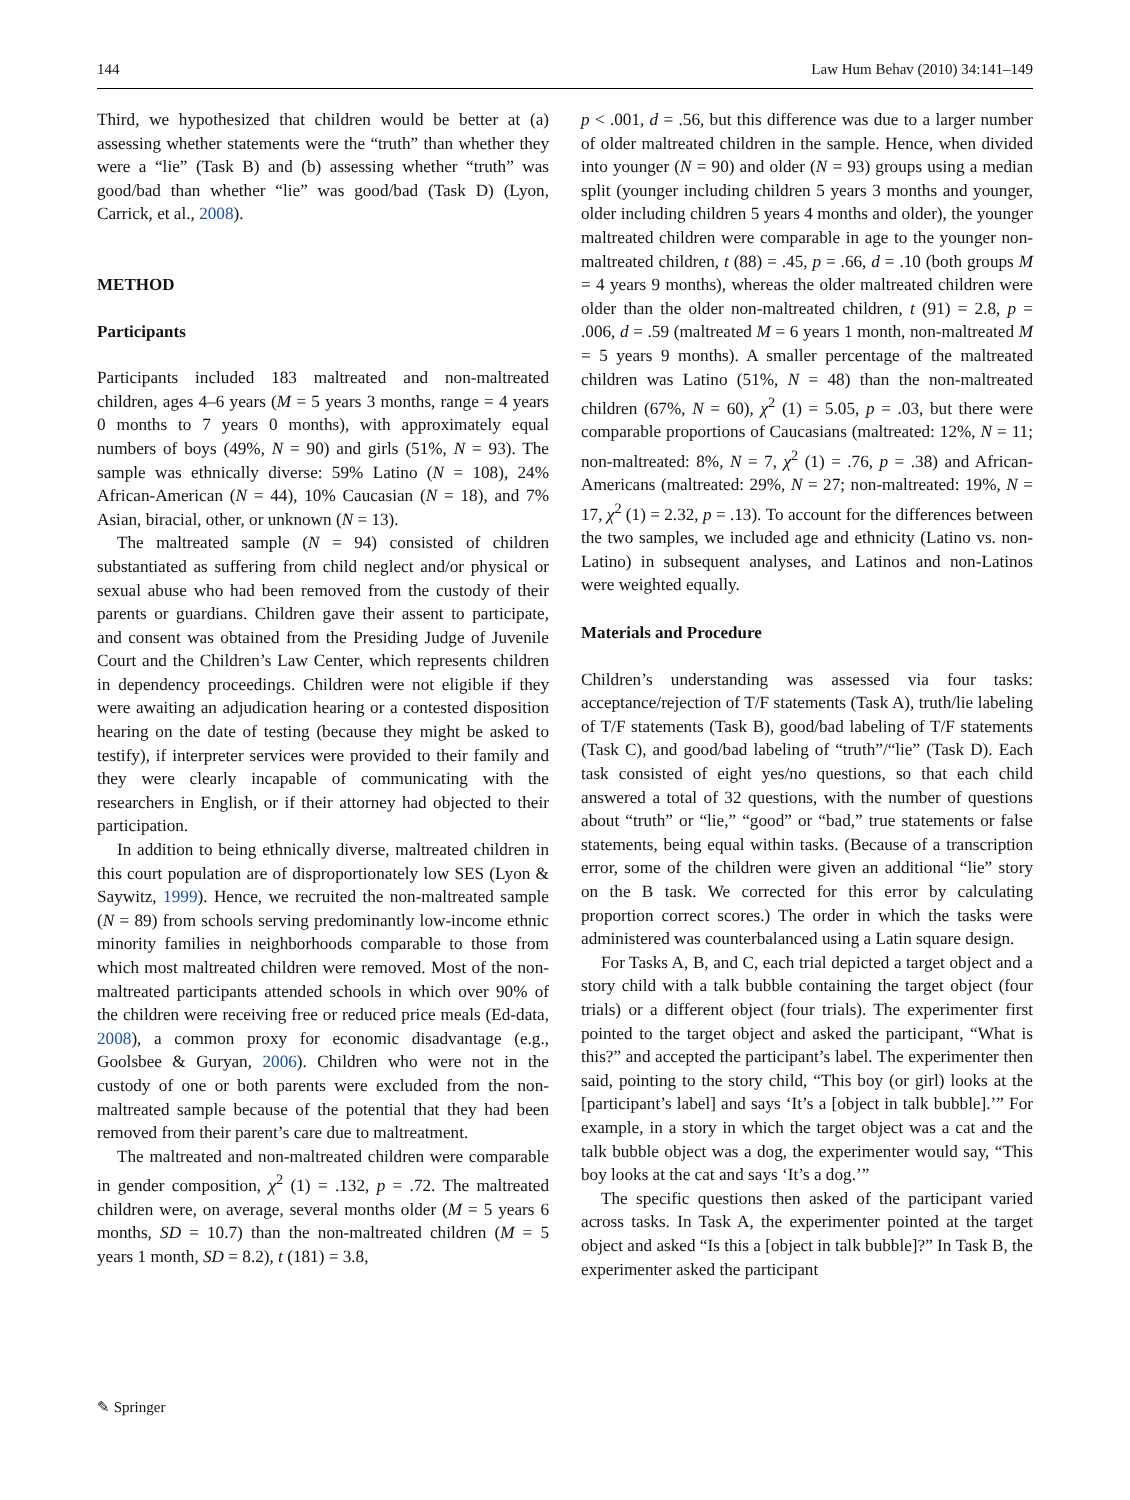144 Law Hum Behav (2010) 34:141–149
Third, we hypothesized that children would be better at (a) assessing whether statements were the “truth” than whether they were a “lie” (Task B) and (b) assessing whether “truth” was good/bad than whether “lie” was good/bad (Task D) (Lyon, Carrick, et al., 2008).
METHOD
Participants
Participants included 183 maltreated and non-maltreated children, ages 4–6 years (M = 5 years 3 months, range = 4 years 0 months to 7 years 0 months), with approximately equal numbers of boys (49%, N = 90) and girls (51%, N = 93). The sample was ethnically diverse: 59% Latino (N = 108), 24% African-American (N = 44), 10% Caucasian (N = 18), and 7% Asian, biracial, other, or unknown (N = 13).
The maltreated sample (N = 94) consisted of children substantiated as suffering from child neglect and/or physical or sexual abuse who had been removed from the custody of their parents or guardians. Children gave their assent to participate, and consent was obtained from the Presiding Judge of Juvenile Court and the Children’s Law Center, which represents children in dependency proceedings. Children were not eligible if they were awaiting an adjudication hearing or a contested disposition hearing on the date of testing (because they might be asked to testify), if interpreter services were provided to their family and they were clearly incapable of communicating with the researchers in English, or if their attorney had objected to their participation.
In addition to being ethnically diverse, maltreated children in this court population are of disproportionately low SES (Lyon & Saywitz, 1999). Hence, we recruited the non-maltreated sample (N = 89) from schools serving predominantly low-income ethnic minority families in neighborhoods comparable to those from which most maltreated children were removed. Most of the non-maltreated participants attended schools in which over 90% of the children were receiving free or reduced price meals (Ed-data, 2008), a common proxy for economic disadvantage (e.g., Goolsbee & Guryan, 2006). Children who were not in the custody of one or both parents were excluded from the non-maltreated sample because of the potential that they had been removed from their parent’s care due to maltreatment.
The maltreated and non-maltreated children were comparable in gender composition, χ<sup>2</sup> (1) = .132, p = .72. The maltreated children were, on average, several months older (M = 5 years 6 months, SD = 10.7) than the non-maltreated children (M = 5 years 1 month, SD = 8.2), t (181) = 3.8,
p < .001, d = .56, but this difference was due to a larger number of older maltreated children in the sample. Hence, when divided into younger (N = 90) and older (N = 93) groups using a median split (younger including children 5 years 3 months and younger, older including children 5 years 4 months and older), the younger maltreated children were comparable in age to the younger non-maltreated children, t (88) = .45, p = .66, d = .10 (both groups M = 4 years 9 months), whereas the older maltreated children were older than the older non-maltreated children, t (91) = 2.8, p = .006, d = .59 (maltreated M = 6 years 1 month, non-maltreated M = 5 years 9 months). A smaller percentage of the maltreated children was Latino (51%, N = 48) than the non-maltreated children (67%, N = 60), χ<sup>2</sup> (1) = 5.05, p = .03, but there were comparable proportions of Caucasians (maltreated: 12%, N = 11; non-maltreated: 8%, N = 7, χ<sup>2</sup> (1) = .76, p = .38) and African-Americans (maltreated: 29%, N = 27; non-maltreated: 19%, N = 17, χ<sup>2</sup> (1) = 2.32, p = .13). To account for the differences between the two samples, we included age and ethnicity (Latino vs. non-Latino) in subsequent analyses, and Latinos and non-Latinos were weighted equally.
Materials and Procedure
Children’s understanding was assessed via four tasks: acceptance/rejection of T/F statements (Task A), truth/lie labeling of T/F statements (Task B), good/bad labeling of T/F statements (Task C), and good/bad labeling of “truth”/“lie” (Task D). Each task consisted of eight yes/no questions, so that each child answered a total of 32 questions, with the number of questions about “truth” or “lie,” “good” or “bad,” true statements or false statements, being equal within tasks. (Because of a transcription error, some of the children were given an additional “lie” story on the B task. We corrected for this error by calculating proportion correct scores.) The order in which the tasks were administered was counterbalanced using a Latin square design.
For Tasks A, B, and C, each trial depicted a target object and a story child with a talk bubble containing the target object (four trials) or a different object (four trials). The experimenter first pointed to the target object and asked the participant, “What is this?” and accepted the participant’s label. The experimenter then said, pointing to the story child, “This boy (or girl) looks at the [participant’s label] and says ‘It’s a [object in talk bubble].’” For example, in a story in which the target object was a cat and the talk bubble object was a dog, the experimenter would say, “This boy looks at the cat and says ‘It’s a dog.’”
The specific questions then asked of the participant varied across tasks. In Task A, the experimenter pointed at the target object and asked “Is this a [object in talk bubble]?” In Task B, the experimenter asked the participant
✎ Springer